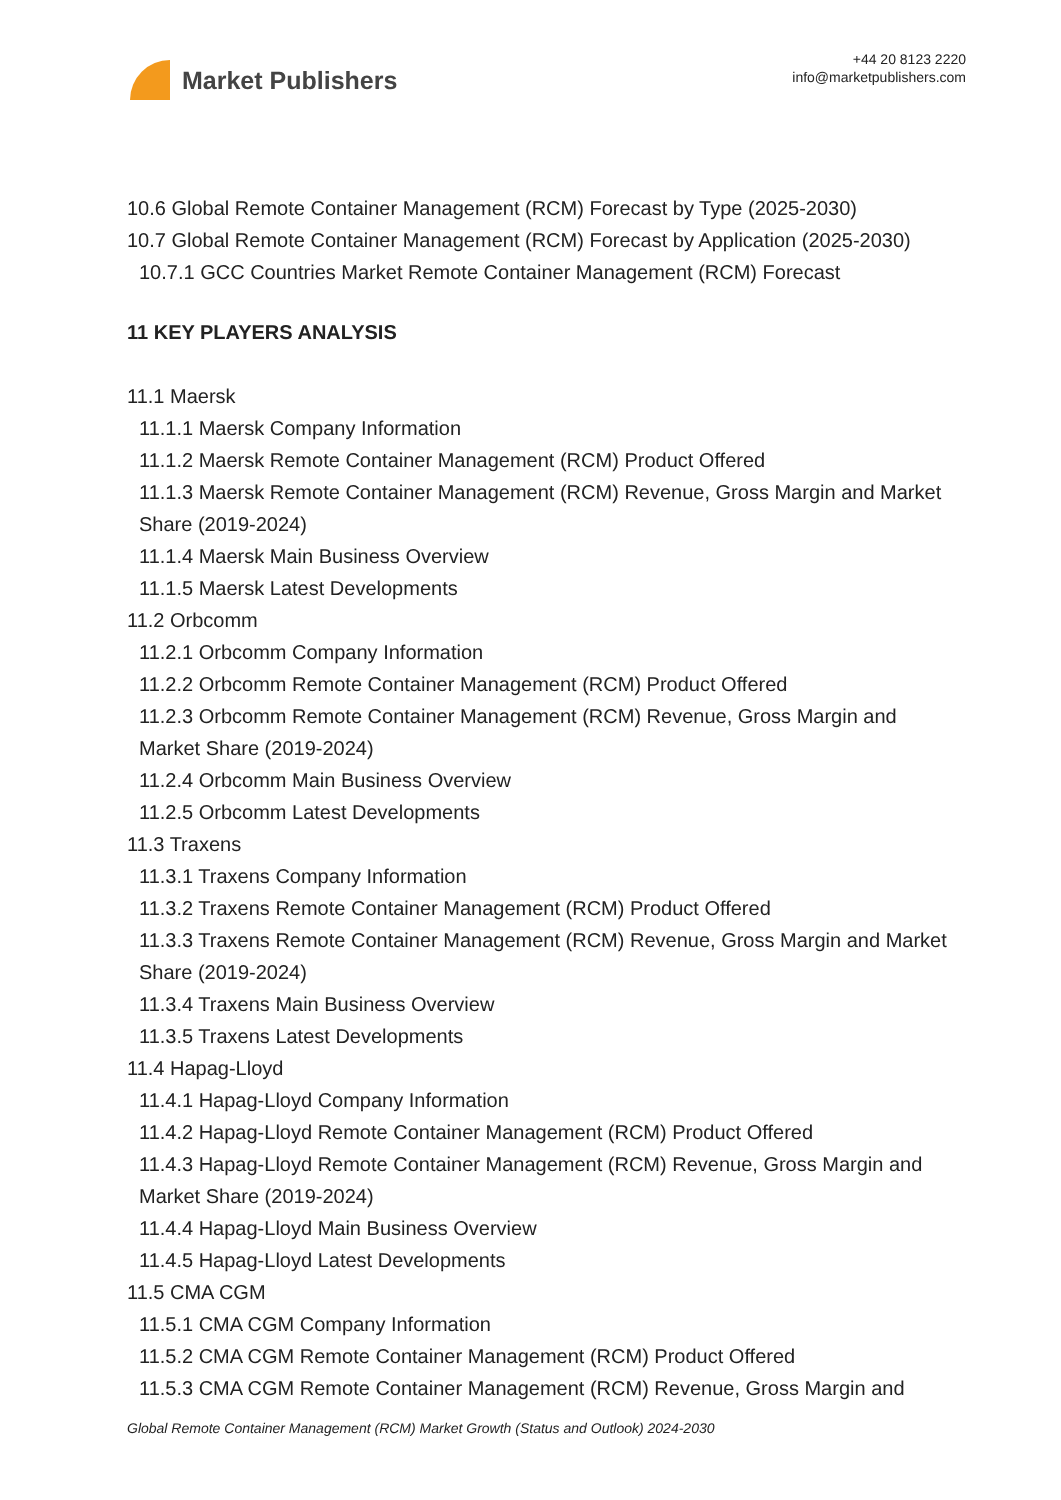Market Publishers
+44 20 8123 2220
info@marketpublishers.com
10.6 Global Remote Container Management (RCM) Forecast by Type (2025-2030)
10.7 Global Remote Container Management (RCM) Forecast by Application (2025-2030)
10.7.1 GCC Countries Market Remote Container Management (RCM) Forecast
11 KEY PLAYERS ANALYSIS
11.1 Maersk
11.1.1 Maersk Company Information
11.1.2 Maersk Remote Container Management (RCM) Product Offered
11.1.3 Maersk Remote Container Management (RCM) Revenue, Gross Margin and Market Share (2019-2024)
11.1.4 Maersk Main Business Overview
11.1.5 Maersk Latest Developments
11.2 Orbcomm
11.2.1 Orbcomm Company Information
11.2.2 Orbcomm Remote Container Management (RCM) Product Offered
11.2.3 Orbcomm Remote Container Management (RCM) Revenue, Gross Margin and Market Share (2019-2024)
11.2.4 Orbcomm Main Business Overview
11.2.5 Orbcomm Latest Developments
11.3 Traxens
11.3.1 Traxens Company Information
11.3.2 Traxens Remote Container Management (RCM) Product Offered
11.3.3 Traxens Remote Container Management (RCM) Revenue, Gross Margin and Market Share (2019-2024)
11.3.4 Traxens Main Business Overview
11.3.5 Traxens Latest Developments
11.4 Hapag-Lloyd
11.4.1 Hapag-Lloyd Company Information
11.4.2 Hapag-Lloyd Remote Container Management (RCM) Product Offered
11.4.3 Hapag-Lloyd Remote Container Management (RCM) Revenue, Gross Margin and Market Share (2019-2024)
11.4.4 Hapag-Lloyd Main Business Overview
11.4.5 Hapag-Lloyd Latest Developments
11.5 CMA CGM
11.5.1 CMA CGM Company Information
11.5.2 CMA CGM Remote Container Management (RCM) Product Offered
11.5.3 CMA CGM Remote Container Management (RCM) Revenue, Gross Margin and
Global Remote Container Management (RCM) Market Growth (Status and Outlook) 2024-2030